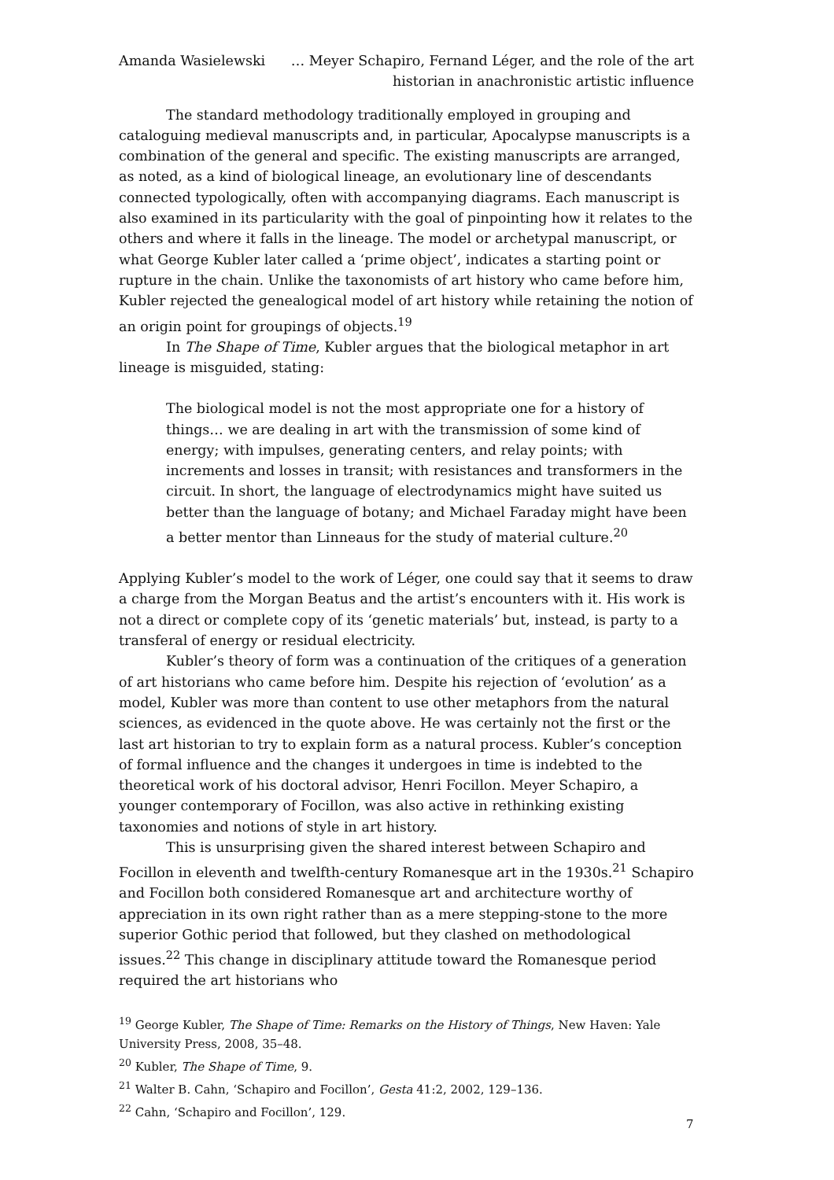Amanda Wasielewski … Meyer Schapiro, Fernand Léger, and the role of the art
historian in anachronistic artistic influence
The standard methodology traditionally employed in grouping and cataloguing medieval manuscripts and, in particular, Apocalypse manuscripts is a combination of the general and specific. The existing manuscripts are arranged, as noted, as a kind of biological lineage, an evolutionary line of descendants connected typologically, often with accompanying diagrams. Each manuscript is also examined in its particularity with the goal of pinpointing how it relates to the others and where it falls in the lineage. The model or archetypal manuscript, or what George Kubler later called a ‘prime object’, indicates a starting point or rupture in the chain. Unlike the taxonomists of art history who came before him, Kubler rejected the genealogical model of art history while retaining the notion of an origin point for groupings of objects.<sup>19</sup>
In The Shape of Time, Kubler argues that the biological metaphor in art lineage is misguided, stating:
The biological model is not the most appropriate one for a history of things… we are dealing in art with the transmission of some kind of energy; with impulses, generating centers, and relay points; with increments and losses in transit; with resistances and transformers in the circuit. In short, the language of electrodynamics might have suited us better than the language of botany; and Michael Faraday might have been a better mentor than Linneaus for the study of material culture.<sup>20</sup>
Applying Kubler’s model to the work of Léger, one could say that it seems to draw a charge from the Morgan Beatus and the artist’s encounters with it. His work is not a direct or complete copy of its ‘genetic materials’ but, instead, is party to a transferal of energy or residual electricity.
Kubler’s theory of form was a continuation of the critiques of a generation of art historians who came before him. Despite his rejection of ‘evolution’ as a model, Kubler was more than content to use other metaphors from the natural sciences, as evidenced in the quote above. He was certainly not the first or the last art historian to try to explain form as a natural process. Kubler’s conception of formal influence and the changes it undergoes in time is indebted to the theoretical work of his doctoral advisor, Henri Focillon. Meyer Schapiro, a younger contemporary of Focillon, was also active in rethinking existing taxonomies and notions of style in art history.
This is unsurprising given the shared interest between Schapiro and Focillon in eleventh and twelfth-century Romanesque art in the 1930s.<sup>21</sup> Schapiro and Focillon both considered Romanesque art and architecture worthy of appreciation in its own right rather than as a mere stepping-stone to the more superior Gothic period that followed, but they clashed on methodological issues.<sup>22</sup> This change in disciplinary attitude toward the Romanesque period required the art historians who
<sup>19</sup> George Kubler, The Shape of Time: Remarks on the History of Things, New Haven: Yale University Press, 2008, 35–48.
<sup>20</sup> Kubler, The Shape of Time, 9.
<sup>21</sup> Walter B. Cahn, ‘Schapiro and Focillon’, Gesta 41:2, 2002, 129–136.
<sup>22</sup> Cahn, ‘Schapiro and Focillon’, 129.
7